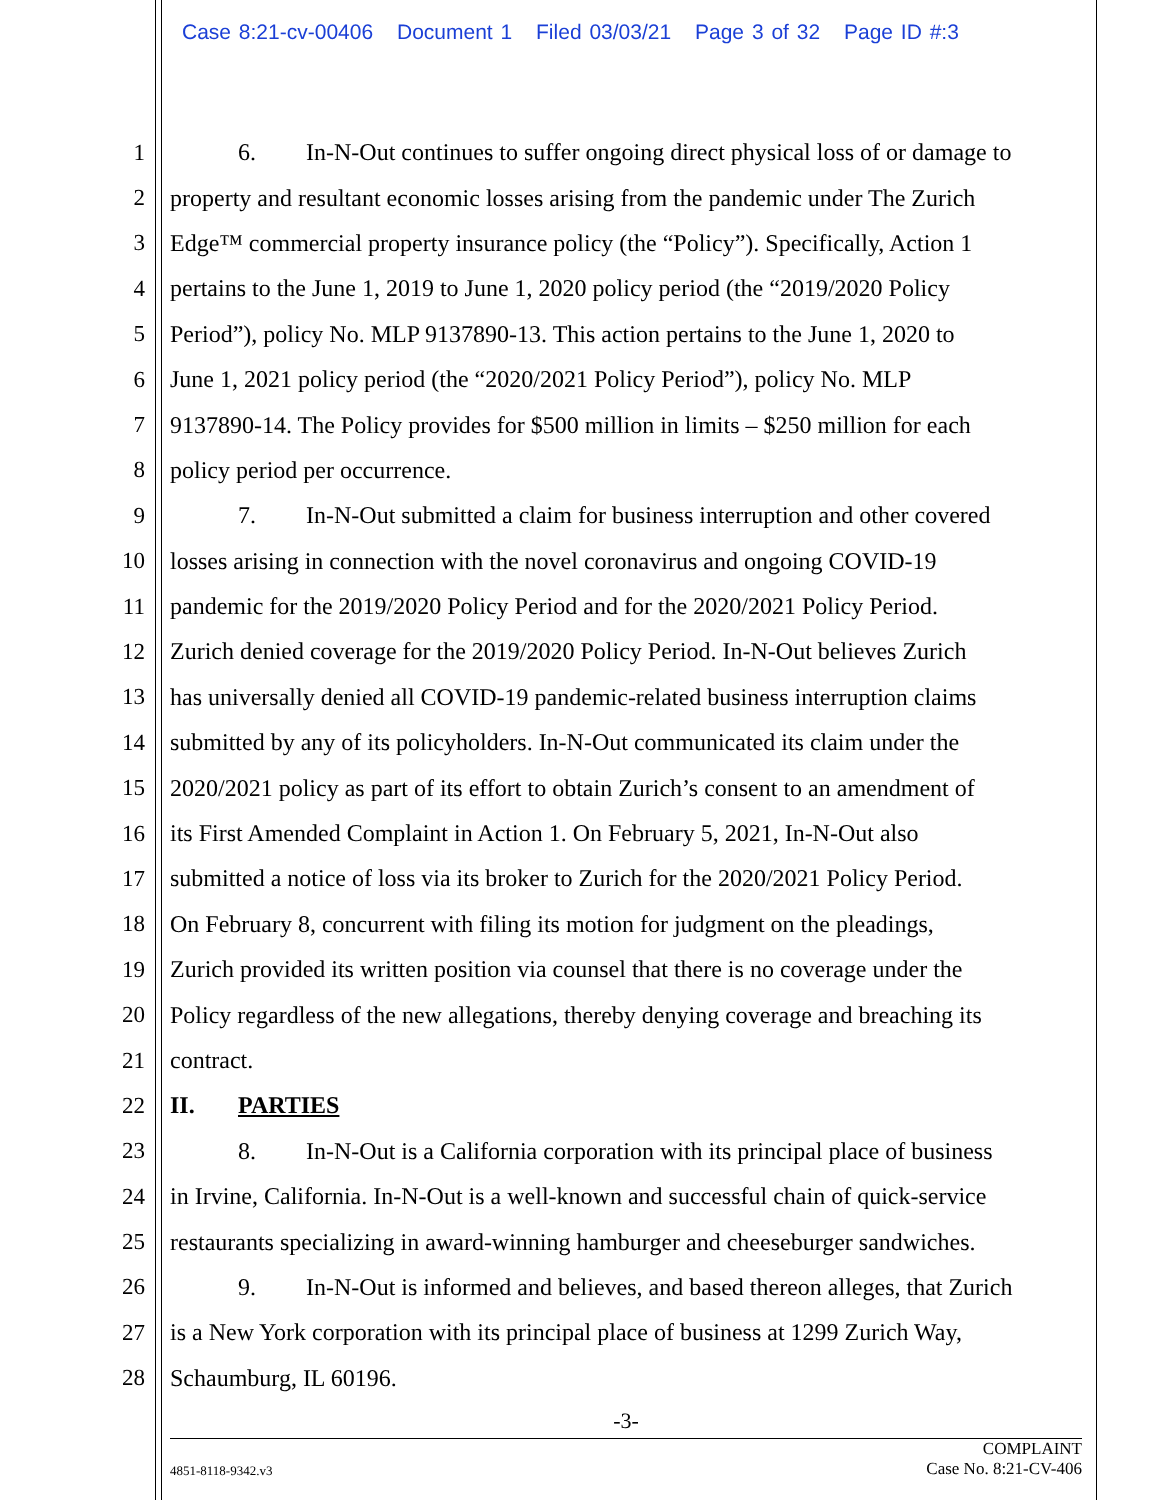Case 8:21-cv-00406 Document 1 Filed 03/03/21 Page 3 of 32 Page ID #:3
1 6. In-N-Out continues to suffer ongoing direct physical loss of or damage to
2 property and resultant economic losses arising from the pandemic under The Zurich
3 Edge™ commercial property insurance policy (the “Policy”). Specifically, Action 1
4 pertains to the June 1, 2019 to June 1, 2020 policy period (the “2019/2020 Policy
5 Period”), policy No. MLP 9137890-13. This action pertains to the June 1, 2020 to
6 June 1, 2021 policy period (the “2020/2021 Policy Period”), policy No. MLP
7 9137890-14. The Policy provides for $500 million in limits – $250 million for each
8 policy period per occurrence.
9 7. In-N-Out submitted a claim for business interruption and other covered
10 losses arising in connection with the novel coronavirus and ongoing COVID-19
11 pandemic for the 2019/2020 Policy Period and for the 2020/2021 Policy Period.
12 Zurich denied coverage for the 2019/2020 Policy Period. In-N-Out believes Zurich
13 has universally denied all COVID-19 pandemic-related business interruption claims
14 submitted by any of its policyholders. In-N-Out communicated its claim under the
15 2020/2021 policy as part of its effort to obtain Zurich’s consent to an amendment of
16 its First Amended Complaint in Action 1. On February 5, 2021, In-N-Out also
17 submitted a notice of loss via its broker to Zurich for the 2020/2021 Policy Period.
18 On February 8, concurrent with filing its motion for judgment on the pleadings,
19 Zurich provided its written position via counsel that there is no coverage under the
20 Policy regardless of the new allegations, thereby denying coverage and breaching its
21 contract.
22 II. PARTIES
23 8. In-N-Out is a California corporation with its principal place of business
24 in Irvine, California. In-N-Out is a well-known and successful chain of quick-service
25 restaurants specializing in award-winning hamburger and cheeseburger sandwiches.
26 9. In-N-Out is informed and believes, and based thereon alleges, that Zurich
27 is a New York corporation with its principal place of business at 1299 Zurich Way,
28 Schaumburg, IL 60196.
-3-
4851-8118-9342.v3 COMPLAINT
Case No. 8:21-CV-406